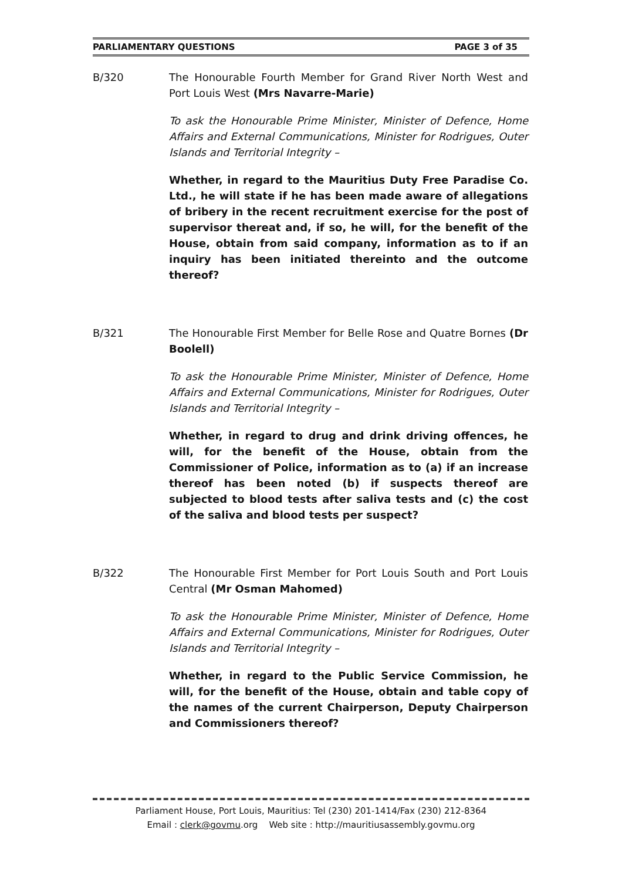PARLIAMENTARY QUESTIONS PAGE 3 of 35
B/320 The Honourable Fourth Member for Grand River North West and Port Louis West (Mrs Navarre-Marie)
To ask the Honourable Prime Minister, Minister of Defence, Home Affairs and External Communications, Minister for Rodrigues, Outer Islands and Territorial Integrity –
Whether, in regard to the Mauritius Duty Free Paradise Co. Ltd., he will state if he has been made aware of allegations of bribery in the recent recruitment exercise for the post of supervisor thereat and, if so, he will, for the benefit of the House, obtain from said company, information as to if an inquiry has been initiated thereinto and the outcome thereof?
B/321 The Honourable First Member for Belle Rose and Quatre Bornes (Dr Boolell)
To ask the Honourable Prime Minister, Minister of Defence, Home Affairs and External Communications, Minister for Rodrigues, Outer Islands and Territorial Integrity –
Whether, in regard to drug and drink driving offences, he will, for the benefit of the House, obtain from the Commissioner of Police, information as to (a) if an increase thereof has been noted (b) if suspects thereof are subjected to blood tests after saliva tests and (c) the cost of the saliva and blood tests per suspect?
B/322 The Honourable First Member for Port Louis South and Port Louis Central (Mr Osman Mahomed)
To ask the Honourable Prime Minister, Minister of Defence, Home Affairs and External Communications, Minister for Rodrigues, Outer Islands and Territorial Integrity –
Whether, in regard to the Public Service Commission, he will, for the benefit of the House, obtain and table copy of the names of the current Chairperson, Deputy Chairperson and Commissioners thereof?
Parliament House, Port Louis, Mauritius: Tel (230) 201-1414/Fax (230) 212-8364
Email : clerk@govmu.org Web site : http://mauritiusassembly.govmu.org